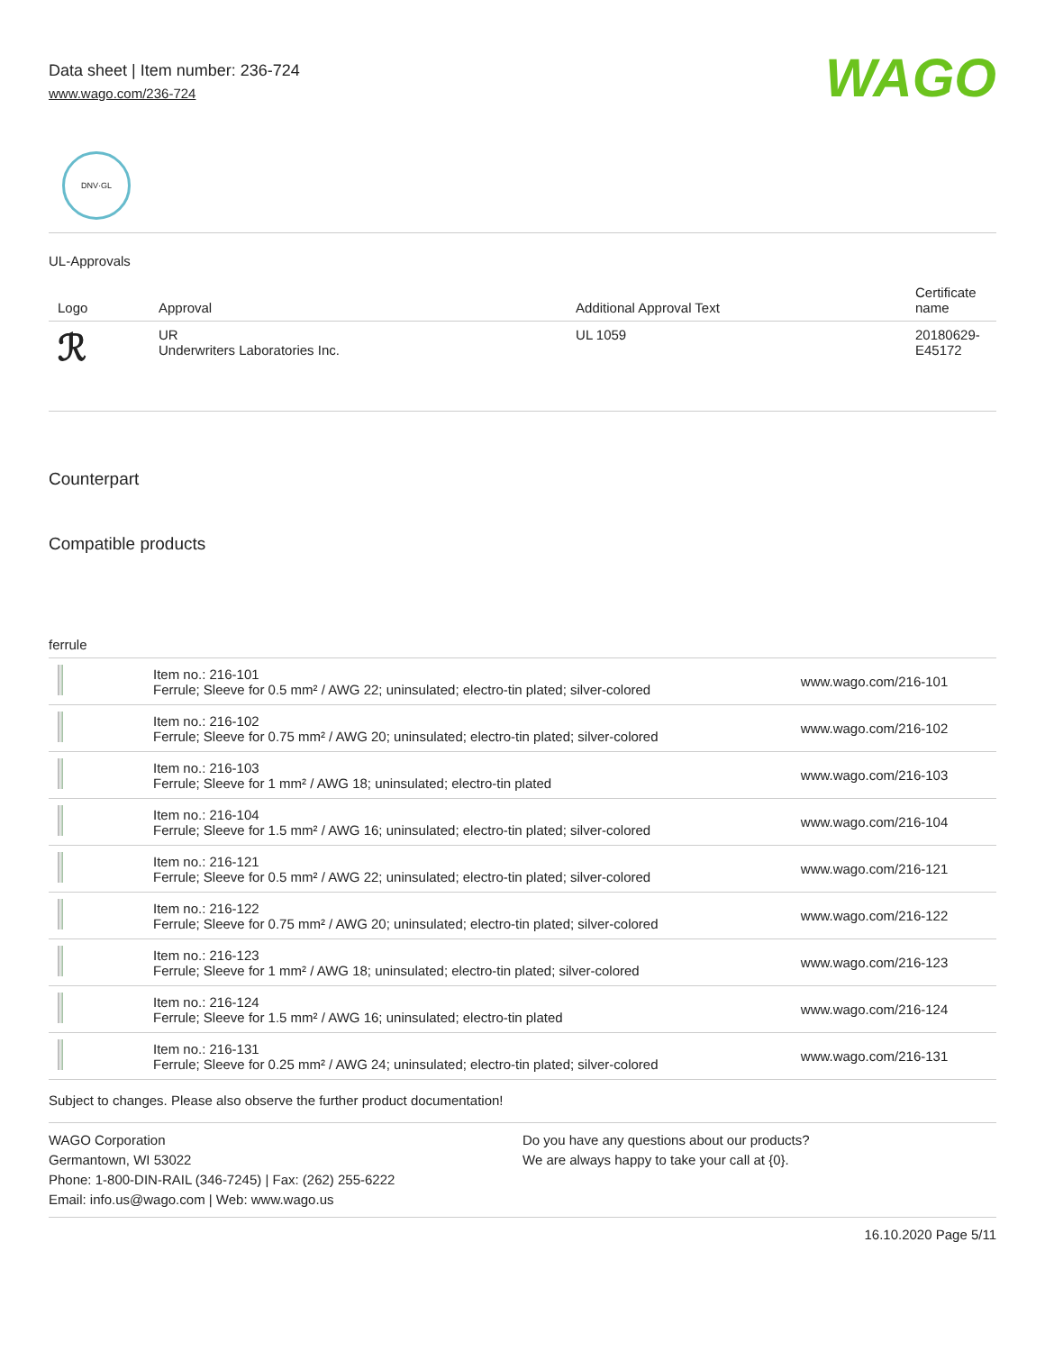Data sheet | Item number: 236-724
www.wago.com/236-724
WAGO
DNV·GL
UL-Approvals
| Logo | Approval | Additional Approval Text | Certificate name |
| --- | --- | --- | --- |
| ℛ | UR Underwriters Laboratories Inc. | UL 1059 | 20180629-E45172 |
Counterpart
Compatible products
ferrule
| | Item no.: 216-101 Ferrule; Sleeve for 0.5 mm² / AWG 22; uninsulated; electro-tin plated; silver-colored | www.wago.com/216-101 |
| | Item no.: 216-102 Ferrule; Sleeve for 0.75 mm² / AWG 20; uninsulated; electro-tin plated; silver-colored | www.wago.com/216-102 |
| | Item no.: 216-103 Ferrule; Sleeve for 1 mm² / AWG 18; uninsulated; electro-tin plated | www.wago.com/216-103 |
| | Item no.: 216-104 Ferrule; Sleeve for 1.5 mm² / AWG 16; uninsulated; electro-tin plated; silver-colored | www.wago.com/216-104 |
| | Item no.: 216-121 Ferrule; Sleeve for 0.5 mm² / AWG 22; uninsulated; electro-tin plated; silver-colored | www.wago.com/216-121 |
| | Item no.: 216-122 Ferrule; Sleeve for 0.75 mm² / AWG 20; uninsulated; electro-tin plated; silver-colored | www.wago.com/216-122 |
| | Item no.: 216-123 Ferrule; Sleeve for 1 mm² / AWG 18; uninsulated; electro-tin plated; silver-colored | www.wago.com/216-123 |
| | Item no.: 216-124 Ferrule; Sleeve for 1.5 mm² / AWG 16; uninsulated; electro-tin plated | www.wago.com/216-124 |
| | Item no.: 216-131 Ferrule; Sleeve for 0.25 mm² / AWG 24; uninsulated; electro-tin plated; silver-colored | www.wago.com/216-131 |
Subject to changes. Please also observe the further product documentation!
WAGO Corporation
Germantown, WI 53022
Phone: 1-800-DIN-RAIL (346-7245) | Fax: (262) 255-6222
Email: info.us@wago.com | Web: www.wago.us
Do you have any questions about our products?
We are always happy to take your call at {0}.
16.10.2020 Page 5/11